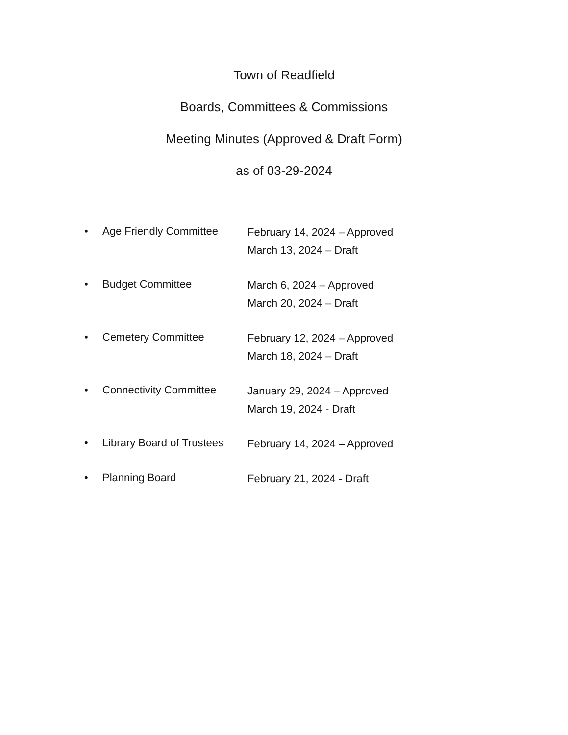Town of Readfield
Boards, Committees & Commissions
Meeting Minutes (Approved & Draft Form)
as of 03-29-2024
• Age Friendly Committee
February 14, 2024 – Approved
March 13, 2024 – Draft
• Budget Committee
March 6, 2024 – Approved
March 20, 2024 – Draft
• Cemetery Committee
February 12, 2024 – Approved
March 18, 2024 – Draft
• Connectivity Committee
January 29, 2024 – Approved
March 19, 2024 - Draft
• Library Board of Trustees
February 14, 2024 – Approved
• Planning Board
February 21, 2024 - Draft